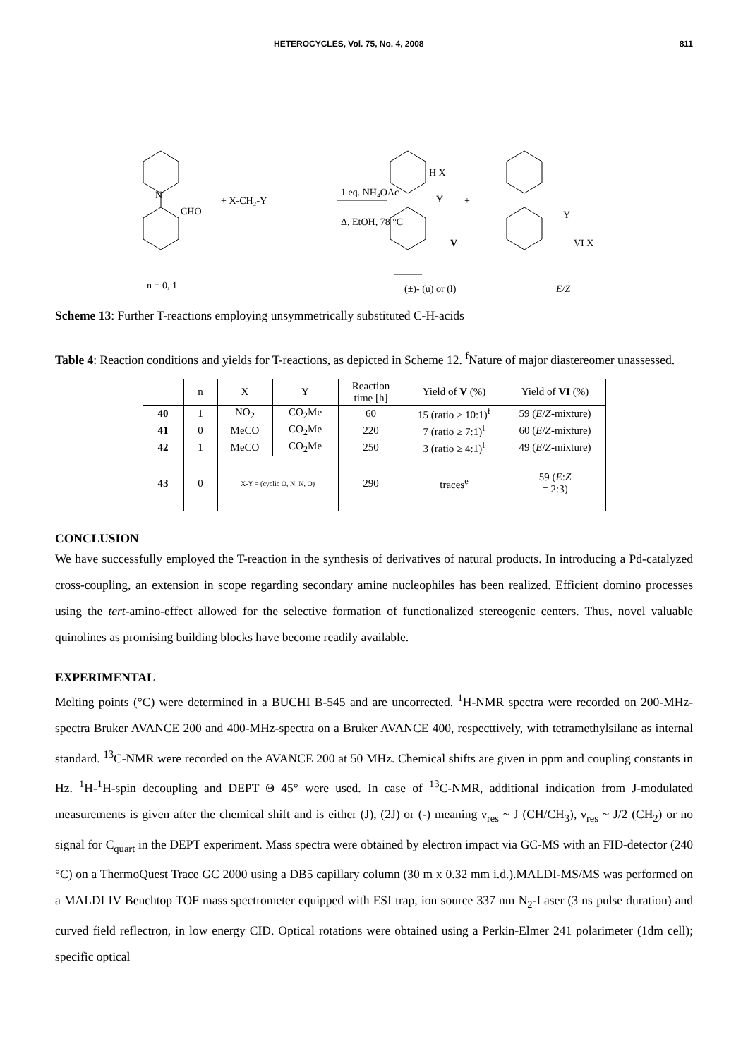HETEROCYCLES, Vol. 75, No. 4, 2008 811
N
CHO
+ X-CH₂-Y
1 eq. NH₄OAc
Δ, EtOH, 78 °C
H X
Y
+
V
Y
VI X
n = 0, 1
(±)- (u) or (l)
E/Z
Scheme 13: Further T-reactions employing unsymmetrically substituted C-H-acids
Table 4: Reaction conditions and yields for T-reactions, as depicted in Scheme 12. <sup>f</sup>Nature of major diastereomer unassessed.
| | n | X | Y | Reaction time [h] | Yield of V (%) | Yield of VI (%) |
| --- | --- | --- | --- | --- | --- | --- |
| 40 | 1 | NO<sub>2</sub> | CO<sub>2</sub>Me | 60 | 15 (ratio ≥ 10:1)<sup>f</sup> | 59 ( E / Z -mixture) |
| 41 | 0 | MeCO | CO<sub>2</sub>Me | 220 | 7 (ratio ≥ 7:1)<sup>f</sup> | 60 ( E / Z -mixture) |
| 42 | 1 | MeCO | CO<sub>2</sub>Me | 250 | 3 (ratio ≥ 4:1)<sup>f</sup> | 49 ( E / Z -mixture) |
| 43 | 0 | X-Y = (cyclic O, N, N, O) | | 290 | traces<sup>e</sup> | 59 ( E : Z = 2:3) |
CONCLUSION
We have successfully employed the T-reaction in the synthesis of derivatives of natural products. In introducing a Pd-catalyzed cross-coupling, an extension in scope regarding secondary amine nucleophiles has been realized. Efficient domino processes using the tert-amino-effect allowed for the selective formation of functionalized stereogenic centers. Thus, novel valuable quinolines as promising building blocks have become readily available.
EXPERIMENTAL
Melting points (°C) were determined in a BUCHI B-545 and are uncorrected. <sup>1</sup>H-NMR spectra were recorded on 200-MHz-spectra Bruker AVANCE 200 and 400-MHz-spectra on a Bruker AVANCE 400, respecttively, with tetramethylsilane as internal standard. <sup>13</sup>C-NMR were recorded on the AVANCE 200 at 50 MHz. Chemical shifts are given in ppm and coupling constants in Hz. <sup>1</sup>H-<sup>1</sup>H-spin decoupling and DEPT Θ 45° were used. In case of <sup>13</sup>C-NMR, additional indication from J-modulated measurements is given after the chemical shift and is either (J), (2J) or (-) meaning ν<sub>res</sub> ~ J (CH/CH<sub>3</sub>), ν<sub>res</sub> ~ J/2 (CH<sub>2</sub>) or no signal for C<sub>quart</sub> in the DEPT experiment. Mass spectra were obtained by electron impact via GC-MS with an FID-detector (240 °C) on a ThermoQuest Trace GC 2000 using a DB5 capillary column (30 m x 0.32 mm i.d.).MALDI-MS/MS was performed on a MALDI IV Benchtop TOF mass spectrometer equipped with ESI trap, ion source 337 nm N<sub>2</sub>-Laser (3 ns pulse duration) and curved field reflectron, in low energy CID. Optical rotations were obtained using a Perkin-Elmer 241 polarimeter (1dm cell); specific optical